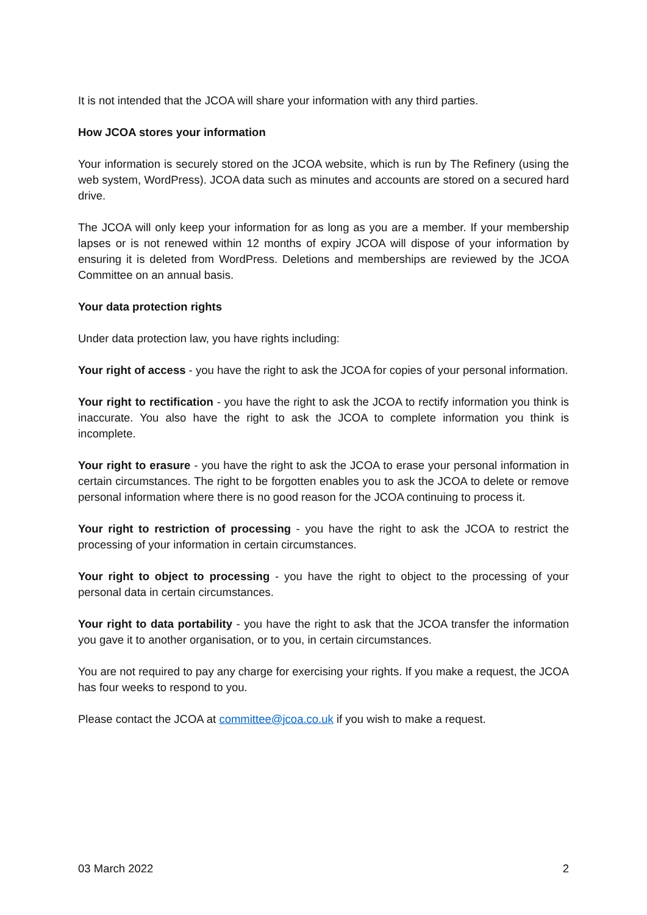It is not intended that the JCOA will share your information with any third parties.
How JCOA stores your information
Your information is securely stored on the JCOA website, which is run by The Refinery (using the web system, WordPress). JCOA data such as minutes and accounts are stored on a secured hard drive.
The JCOA will only keep your information for as long as you are a member. If your membership lapses or is not renewed within 12 months of expiry JCOA will dispose of your information by ensuring it is deleted from WordPress. Deletions and memberships are reviewed by the JCOA Committee on an annual basis.
Your data protection rights
Under data protection law, you have rights including:
Your right of access - you have the right to ask the JCOA for copies of your personal information.
Your right to rectification - you have the right to ask the JCOA to rectify information you think is inaccurate. You also have the right to ask the JCOA to complete information you think is incomplete.
Your right to erasure - you have the right to ask the JCOA to erase your personal information in certain circumstances. The right to be forgotten enables you to ask the JCOA to delete or remove personal information where there is no good reason for the JCOA continuing to process it.
Your right to restriction of processing - you have the right to ask the JCOA to restrict the processing of your information in certain circumstances.
Your right to object to processing - you have the right to object to the processing of your personal data in certain circumstances.
Your right to data portability - you have the right to ask that the JCOA transfer the information you gave it to another organisation, or to you, in certain circumstances.
You are not required to pay any charge for exercising your rights. If you make a request, the JCOA has four weeks to respond to you.
Please contact the JCOA at committee@jcoa.co.uk if you wish to make a request.
03 March 2022 2